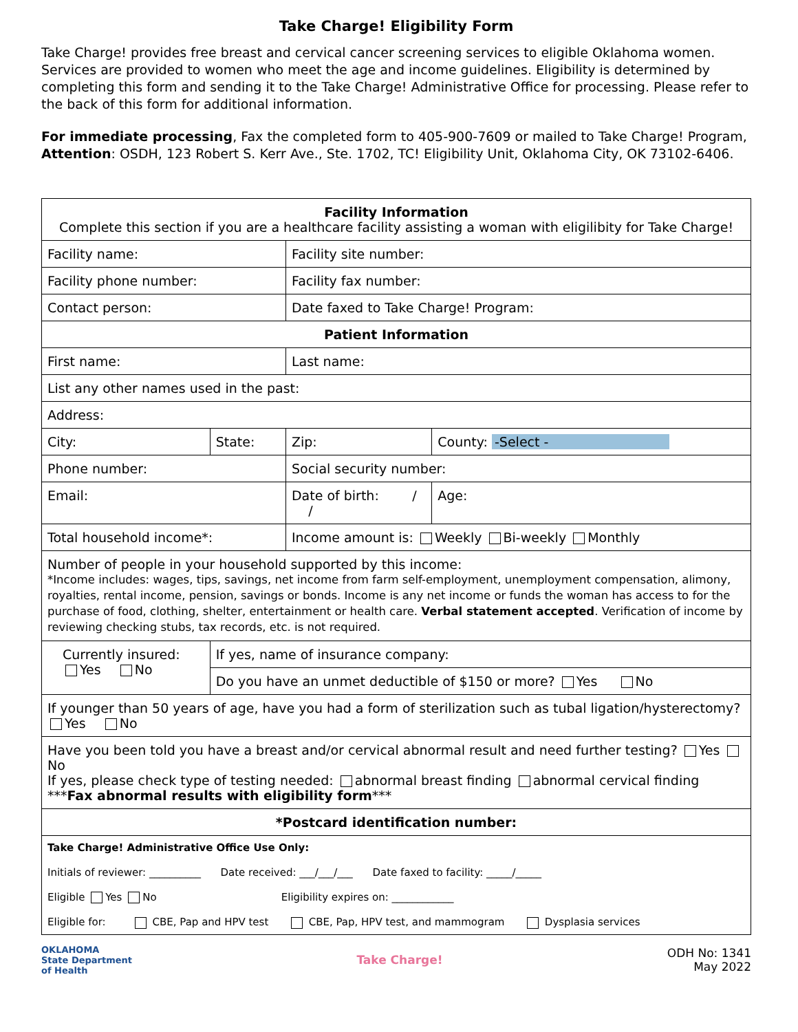Take Charge! Eligibility Form
Take Charge! provides free breast and cervical cancer screening services to eligible Oklahoma women. Services are provided to women who meet the age and income guidelines. Eligibility is determined by completing this form and sending it to the Take Charge! Administrative Office for processing. Please refer to the back of this form for additional information.
For immediate processing, Fax the completed form to 405-900-7609 or mailed to Take Charge! Program, Attention: OSDH, 123 Robert S. Kerr Ave., Ste. 1702, TC! Eligibility Unit, Oklahoma City, OK 73102-6406.
| Facility Information Complete this section if you are a healthcare facility assisting a woman with eligilibity for Take Charge! | | | | |
| Facility name: | | Facility site number: | | |
| Facility phone number: | | Facility fax number: | | |
| Contact person: | | Date faxed to Take Charge! Program: | | |
| Patient Information | | | | |
| First name: | | Last name: | | |
| List any other names used in the past: | | | | |
| Address: | | | | |
| City: | State: | Zip: | County: -Select - | |
| Phone number: | | Social security number: | | |
| Email: | | Date of birth: / / | | Age: |
| Total household income*: | | Income amount is: Weekly Bi-weekly Monthly | | |
| Number of people in your household supported by this income: *Income includes: wages, tips, savings, net income from farm self-employment, unemployment compensation, alimony, royalties, rental income, pension, savings or bonds. Income is any net income or funds the woman has access to for the purchase of food, clothing, shelter, entertainment or health care. Verbal statement accepted . Verification of income by reviewing checking stubs, tax records, etc. is not required. | | | | |
| Currently insured: Yes No | If yes, name of insurance company: | | | |
| | Do you have an unmet deductible of $150 or more? Yes No | | | |
| If younger than 50 years of age, have you had a form of sterilization such as tubal ligation/hysterectomy? Yes No | | | | |
| Have you been told you have a breast and/or cervical abnormal result and need further testing? Yes No If yes, please check type of testing needed: abnormal breast finding abnormal cervical finding *** Fax abnormal results with eligibility form *** | | | | |
| *Postcard identification number: | | | | |
| Take Charge! Administrative Office Use Only: Initials of reviewer: __________ Date received: ___/___/___ Date faxed to facility: _____/_____ Eligible Yes No Eligibility expires on: ____________ Eligible for: CBE, Pap and HPV test CBE, Pap, HPV test, and mammogram Dysplasia services | | | | |
OKLAHOMA
State Department
of Health
Take Charge!
ODH No: 1341
May 2022